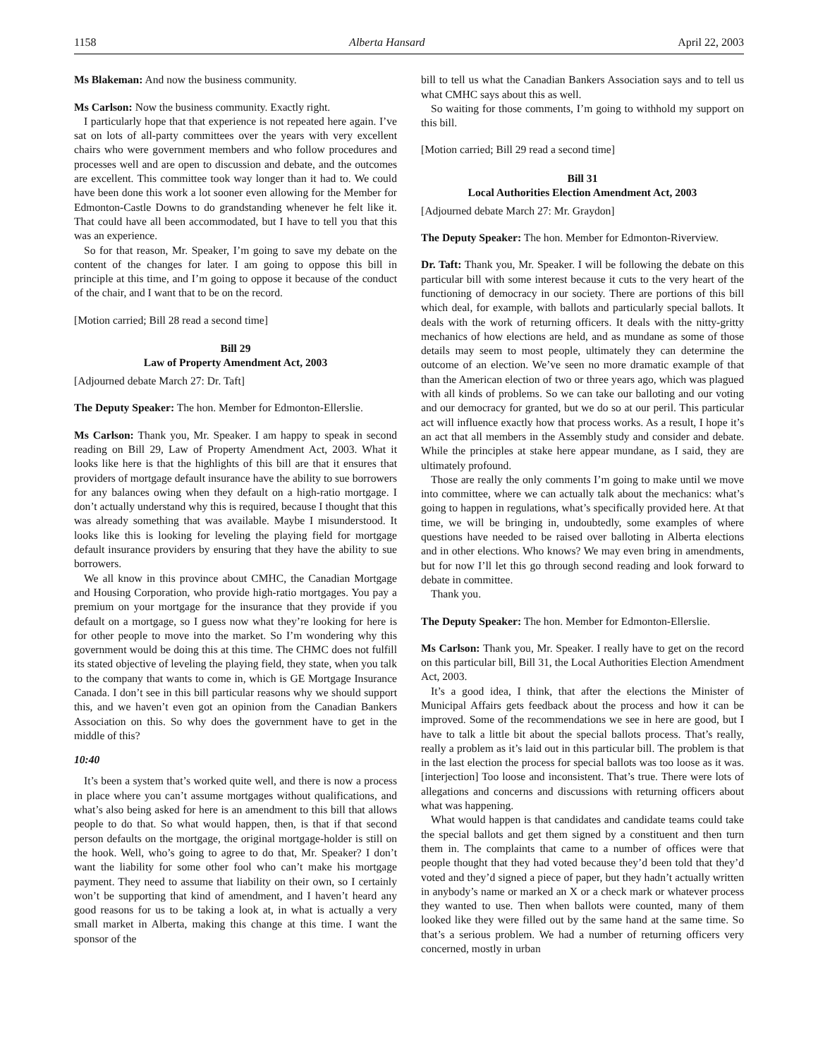1158 Alberta Hansard April 22, 2003
Ms Blakeman: And now the business community.
Ms Carlson: Now the business community. Exactly right.
I particularly hope that that experience is not repeated here again. I’ve sat on lots of all-party committees over the years with very excellent chairs who were government members and who follow procedures and processes well and are open to discussion and debate, and the outcomes are excellent. This committee took way longer than it had to. We could have been done this work a lot sooner even allowing for the Member for Edmonton-Castle Downs to do grandstanding whenever he felt like it. That could have all been accommodated, but I have to tell you that this was an experience.
So for that reason, Mr. Speaker, I’m going to save my debate on the content of the changes for later. I am going to oppose this bill in principle at this time, and I’m going to oppose it because of the conduct of the chair, and I want that to be on the record.
[Motion carried; Bill 28 read a second time]
Bill 29
Law of Property Amendment Act, 2003
[Adjourned debate March 27: Dr. Taft]
The Deputy Speaker: The hon. Member for Edmonton-Ellerslie.
Ms Carlson: Thank you, Mr. Speaker. I am happy to speak in second reading on Bill 29, Law of Property Amendment Act, 2003. What it looks like here is that the highlights of this bill are that it ensures that providers of mortgage default insurance have the ability to sue borrowers for any balances owing when they default on a high-ratio mortgage. I don’t actually understand why this is required, because I thought that this was already something that was available. Maybe I misunderstood. It looks like this is looking for leveling the playing field for mortgage default insurance providers by ensuring that they have the ability to sue borrowers.
We all know in this province about CMHC, the Canadian Mortgage and Housing Corporation, who provide high-ratio mortgages. You pay a premium on your mortgage for the insurance that they provide if you default on a mortgage, so I guess now what they’re looking for here is for other people to move into the market. So I’m wondering why this government would be doing this at this time. The CHMC does not fulfill its stated objective of leveling the playing field, they state, when you talk to the company that wants to come in, which is GE Mortgage Insurance Canada. I don’t see in this bill particular reasons why we should support this, and we haven’t even got an opinion from the Canadian Bankers Association on this. So why does the government have to get in the middle of this?
10:40
It’s been a system that’s worked quite well, and there is now a process in place where you can’t assume mortgages without qualifications, and what’s also being asked for here is an amendment to this bill that allows people to do that. So what would happen, then, is that if that second person defaults on the mortgage, the original mortgage-holder is still on the hook. Well, who’s going to agree to do that, Mr. Speaker? I don’t want the liability for some other fool who can’t make his mortgage payment. They need to assume that liability on their own, so I certainly won’t be supporting that kind of amendment, and I haven’t heard any good reasons for us to be taking a look at, in what is actually a very small market in Alberta, making this change at this time. I want the sponsor of the
bill to tell us what the Canadian Bankers Association says and to tell us what CMHC says about this as well.
So waiting for those comments, I’m going to withhold my support on this bill.
[Motion carried; Bill 29 read a second time]
Bill 31
Local Authorities Election Amendment Act, 2003
[Adjourned debate March 27: Mr. Graydon]
The Deputy Speaker: The hon. Member for Edmonton-Riverview.
Dr. Taft: Thank you, Mr. Speaker. I will be following the debate on this particular bill with some interest because it cuts to the very heart of the functioning of democracy in our society. There are portions of this bill which deal, for example, with ballots and particularly special ballots. It deals with the work of returning officers. It deals with the nitty-gritty mechanics of how elections are held, and as mundane as some of those details may seem to most people, ultimately they can determine the outcome of an election. We’ve seen no more dramatic example of that than the American election of two or three years ago, which was plagued with all kinds of problems. So we can take our balloting and our voting and our democracy for granted, but we do so at our peril. This particular act will influence exactly how that process works. As a result, I hope it’s an act that all members in the Assembly study and consider and debate. While the principles at stake here appear mundane, as I said, they are ultimately profound.
Those are really the only comments I’m going to make until we move into committee, where we can actually talk about the mechanics: what’s going to happen in regulations, what’s specifically provided here. At that time, we will be bringing in, undoubtedly, some examples of where questions have needed to be raised over balloting in Alberta elections and in other elections. Who knows? We may even bring in amendments, but for now I’ll let this go through second reading and look forward to debate in committee.
Thank you.
The Deputy Speaker: The hon. Member for Edmonton-Ellerslie.
Ms Carlson: Thank you, Mr. Speaker. I really have to get on the record on this particular bill, Bill 31, the Local Authorities Election Amendment Act, 2003.
It’s a good idea, I think, that after the elections the Minister of Municipal Affairs gets feedback about the process and how it can be improved. Some of the recommendations we see in here are good, but I have to talk a little bit about the special ballots process. That’s really, really a problem as it’s laid out in this particular bill. The problem is that in the last election the process for special ballots was too loose as it was. [interjection] Too loose and inconsistent. That’s true. There were lots of allegations and concerns and discussions with returning officers about what was happening.
What would happen is that candidates and candidate teams could take the special ballots and get them signed by a constituent and then turn them in. The complaints that came to a number of offices were that people thought that they had voted because they’d been told that they’d voted and they’d signed a piece of paper, but they hadn’t actually written in anybody’s name or marked an X or a check mark or whatever process they wanted to use. Then when ballots were counted, many of them looked like they were filled out by the same hand at the same time. So that’s a serious problem. We had a number of returning officers very concerned, mostly in urban